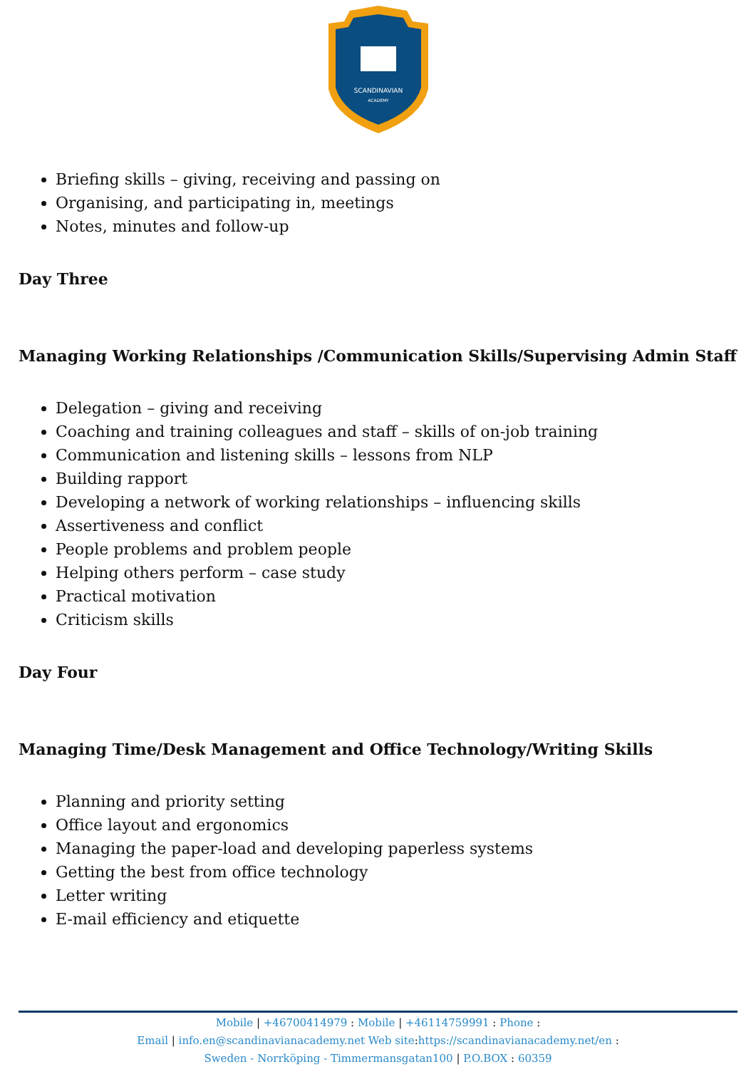SCANDINAVIAN
ACADEMY
Briefing skills – giving, receiving and passing on
Organising, and participating in, meetings
Notes, minutes and follow-up
Day Three
Managing Working Relationships /Communication Skills/Supervising Admin Staff
Delegation – giving and receiving
Coaching and training colleagues and staff – skills of on-job training
Communication and listening skills – lessons from NLP
Building rapport
Developing a network of working relationships – influencing skills
Assertiveness and conflict
People problems and problem people
Helping others perform – case study
Practical motivation
Criticism skills
Day Four
Managing Time/Desk Management and Office Technology/Writing Skills
Planning and priority setting
Office layout and ergonomics
Managing the paper-load and developing paperless systems
Getting the best from office technology
Letter writing
E-mail efficiency and etiquette
Mobile | +46700414979 : Mobile | +46114759991 : Phone :
Email | info.en@scandinavianacademy.net Web site: https://scandinavianacademy.net/en :
Sweden - Norrköping - Timmermansgatan100 | P.O.BOX : 60359